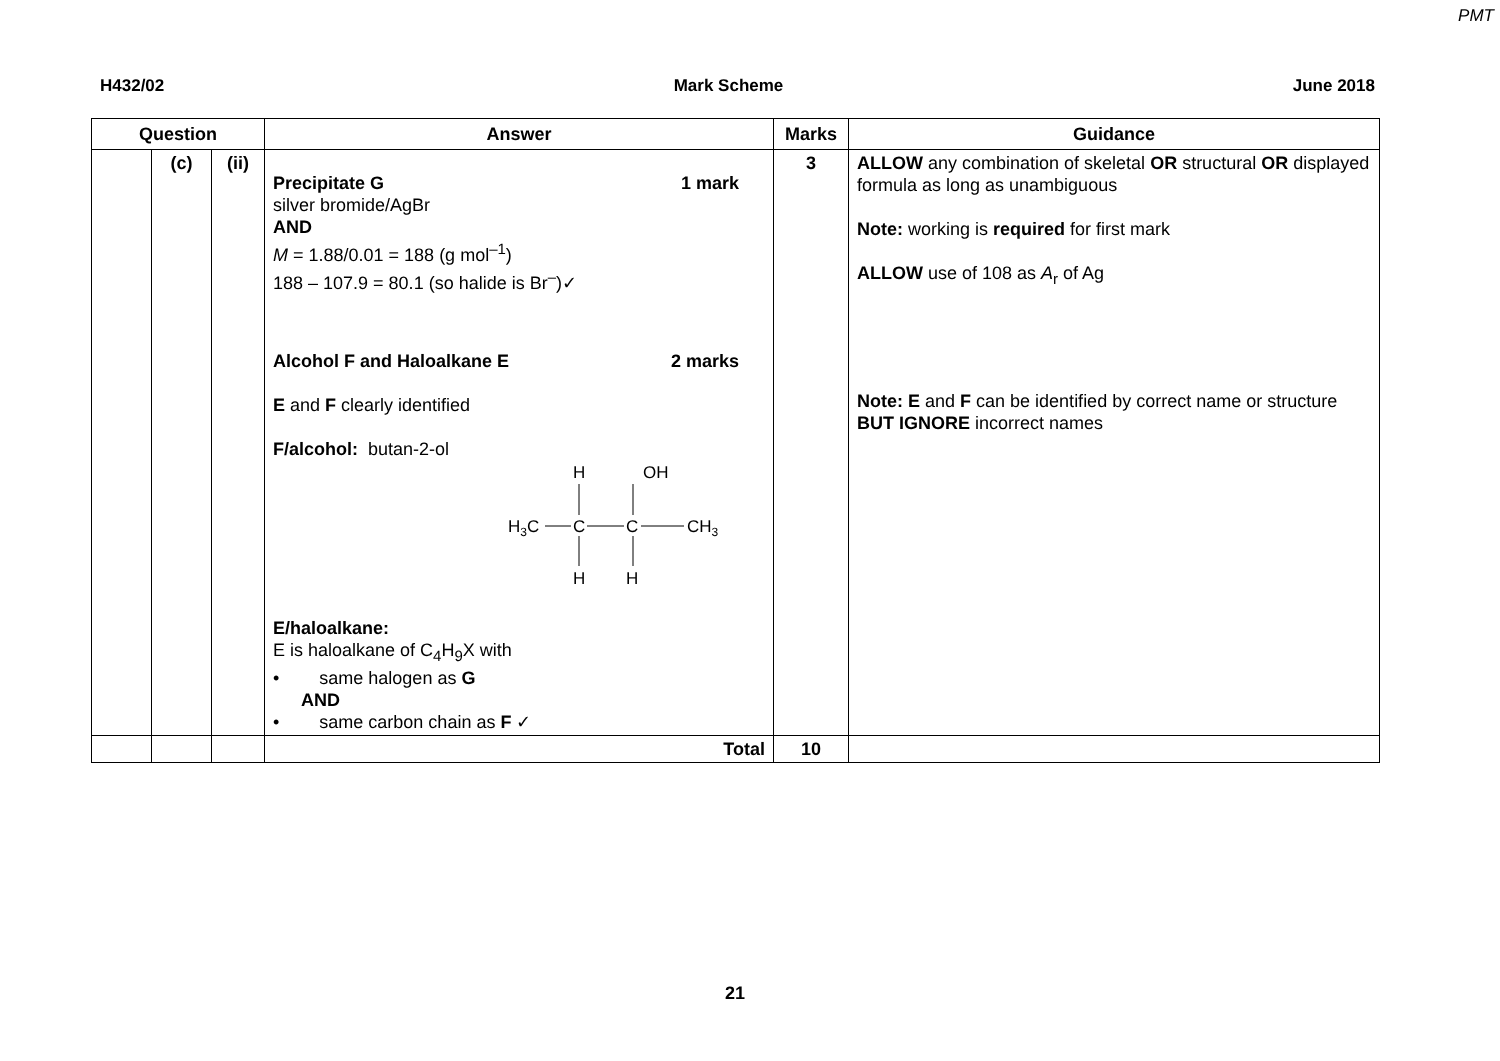PMT
H432/02 Mark Scheme June 2018
| Question | | | Answer | Marks | Guidance |
| --- | --- | --- | --- | --- | --- |
| | (c) | (ii) | Precipitate G 1 mark silver bromide/AgBr AND M = 1.88/0.01 = 188 (g mol<sup>–1</sup>) 188 – 107.9 = 80.1 (so halide is Br<sup>–</sup>)✓ Alcohol F and Haloalkane E 2 marks E and F clearly identified F/alcohol: butan-2-ol H OH H 3 C C C CH 3 H H E/haloalkane: E is haloalkane of C<sub>4</sub>H<sub>9</sub>X with • same halogen as G AND • same carbon chain as F ✓ | 3 | ALLOW any combination of skeletal OR structural OR displayed formula as long as unambiguous Note: working is required for first mark ALLOW use of 108 as A<sub>r</sub> of Ag Note: E and F can be identified by correct name or structure BUT IGNORE incorrect names |
| | | | Total | 10 | |
21